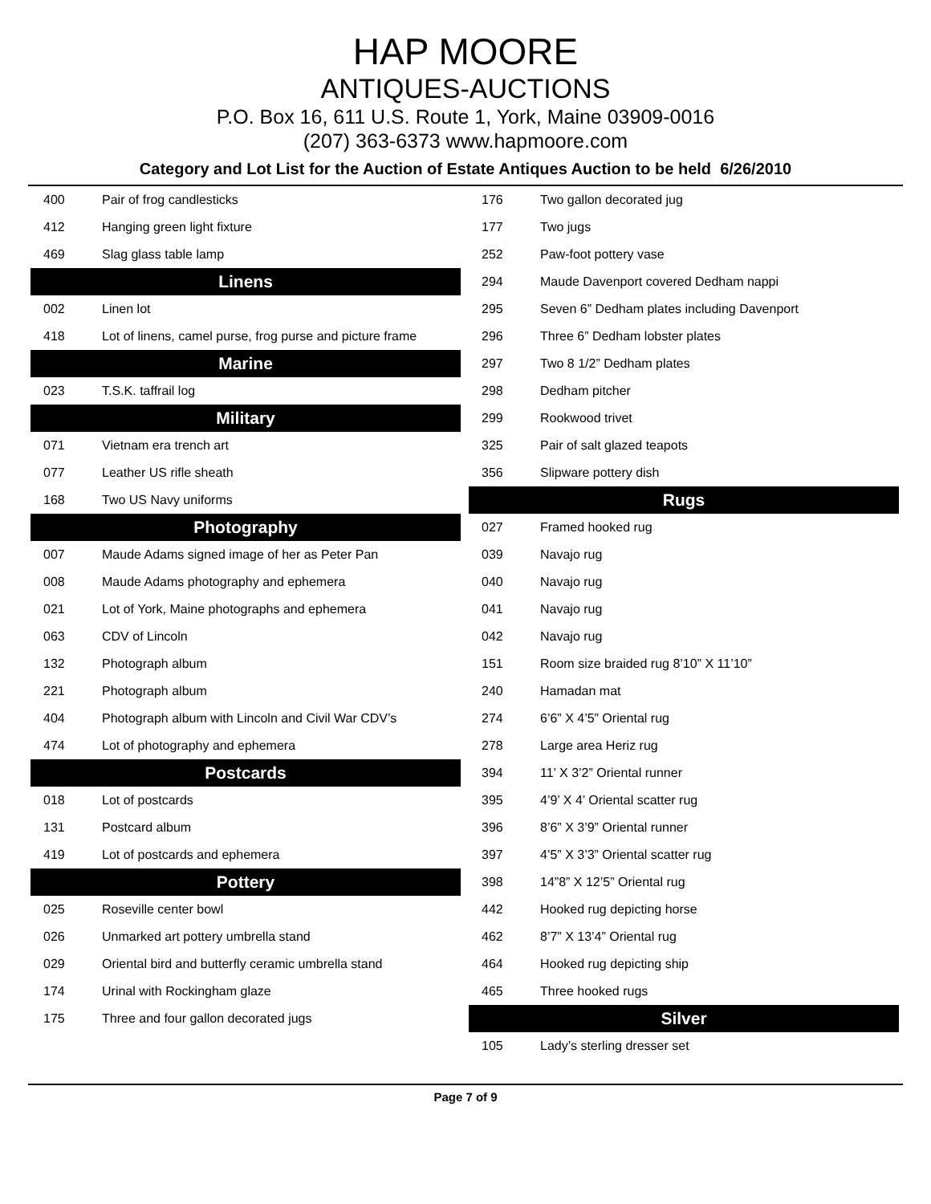HAP MOORE
ANTIQUES-AUCTIONS
P.O. Box 16, 611 U.S. Route 1, York, Maine 03909-0016
(207) 363-6373 www.hapmoore.com
Category and Lot List for the Auction of Estate Antiques Auction to be held 6/26/2010
| 400 | Pair of frog candlesticks |
| 412 | Hanging green light fixture |
| 469 | Slag glass table lamp |
| Linens | |
| 002 | Linen lot |
| 418 | Lot of linens, camel purse, frog purse and picture frame |
| Marine | |
| 023 | T.S.K. taffrail log |
| Military | |
| 071 | Vietnam era trench art |
| 077 | Leather US rifle sheath |
| 168 | Two US Navy uniforms |
| Photography | |
| 007 | Maude Adams signed image of her as Peter Pan |
| 008 | Maude Adams photography and ephemera |
| 021 | Lot of York, Maine photographs and ephemera |
| 063 | CDV of Lincoln |
| 132 | Photograph album |
| 221 | Photograph album |
| 404 | Photograph album with Lincoln and Civil War CDV’s |
| 474 | Lot of photography and ephemera |
| Postcards | |
| 018 | Lot of postcards |
| 131 | Postcard album |
| 419 | Lot of postcards and ephemera |
| Pottery | |
| 025 | Roseville center bowl |
| 026 | Unmarked art pottery umbrella stand |
| 029 | Oriental bird and butterfly ceramic umbrella stand |
| 174 | Urinal with Rockingham glaze |
| 175 | Three and four gallon decorated jugs |
| 176 | Two gallon decorated jug |
| 177 | Two jugs |
| 252 | Paw-foot pottery vase |
| 294 | Maude Davenport covered Dedham nappi |
| 295 | Seven 6” Dedham plates including Davenport |
| 296 | Three 6” Dedham lobster plates |
| 297 | Two 8 1/2” Dedham plates |
| 298 | Dedham pitcher |
| 299 | Rookwood trivet |
| 325 | Pair of salt glazed teapots |
| 356 | Slipware pottery dish |
| Rugs | |
| 027 | Framed hooked rug |
| 039 | Navajo rug |
| 040 | Navajo rug |
| 041 | Navajo rug |
| 042 | Navajo rug |
| 151 | Room size braided rug 8’10” X 11’10” |
| 240 | Hamadan mat |
| 274 | 6’6” X 4’5” Oriental rug |
| 278 | Large area Heriz rug |
| 394 | 11’ X 3’2” Oriental runner |
| 395 | 4’9’ X 4’ Oriental scatter rug |
| 396 | 8’6” X 3’9” Oriental runner |
| 397 | 4’5” X 3’3” Oriental scatter rug |
| 398 | 14”8” X 12’5” Oriental rug |
| 442 | Hooked rug depicting horse |
| 462 | 8’7” X 13’4” Oriental rug |
| 464 | Hooked rug depicting ship |
| 465 | Three hooked rugs |
| Silver | |
| 105 | Lady’s sterling dresser set |
Page 7 of 9